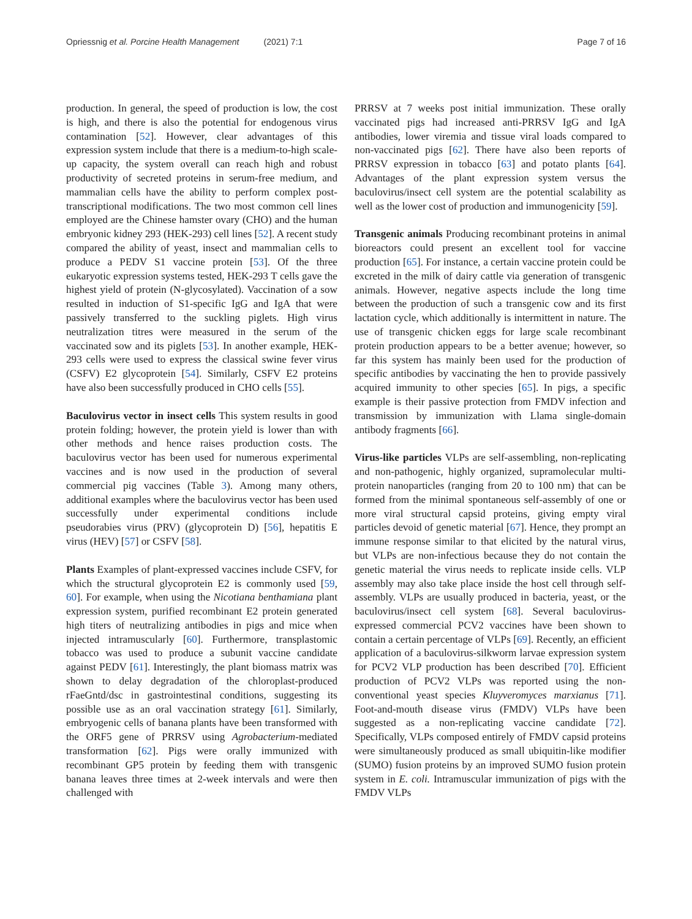Opriessnig et al. Porcine Health Management (2021) 7:1
Page 7 of 16
production. In general, the speed of production is low, the cost is high, and there is also the potential for endogenous virus contamination [52]. However, clear advantages of this expression system include that there is a medium-to-high scale-up capacity, the system overall can reach high and robust productivity of secreted proteins in serum-free medium, and mammalian cells have the ability to perform complex post-transcriptional modifications. The two most common cell lines employed are the Chinese hamster ovary (CHO) and the human embryonic kidney 293 (HEK-293) cell lines [52]. A recent study compared the ability of yeast, insect and mammalian cells to produce a PEDV S1 vaccine protein [53]. Of the three eukaryotic expression systems tested, HEK-293 T cells gave the highest yield of protein (N-glycosylated). Vaccination of a sow resulted in induction of S1-specific IgG and IgA that were passively transferred to the suckling piglets. High virus neutralization titres were measured in the serum of the vaccinated sow and its piglets [53]. In another example, HEK-293 cells were used to express the classical swine fever virus (CSFV) E2 glycoprotein [54]. Similarly, CSFV E2 proteins have also been successfully produced in CHO cells [55].
Baculovirus vector in insect cells This system results in good protein folding; however, the protein yield is lower than with other methods and hence raises production costs. The baculovirus vector has been used for numerous experimental vaccines and is now used in the production of several commercial pig vaccines (Table 3). Among many others, additional examples where the baculovirus vector has been used successfully under experimental conditions include pseudorabies virus (PRV) (glycoprotein D) [56], hepatitis E virus (HEV) [57] or CSFV [58].
Plants Examples of plant-expressed vaccines include CSFV, for which the structural glycoprotein E2 is commonly used [59, 60]. For example, when using the Nicotiana benthamiana plant expression system, purified recombinant E2 protein generated high titers of neutralizing antibodies in pigs and mice when injected intramuscularly [60]. Furthermore, transplastomic tobacco was used to produce a subunit vaccine candidate against PEDV [61]. Interestingly, the plant biomass matrix was shown to delay degradation of the chloroplast-produced rFaeGntd/dsc in gastrointestinal conditions, suggesting its possible use as an oral vaccination strategy [61]. Similarly, embryogenic cells of banana plants have been transformed with the ORF5 gene of PRRSV using Agrobacterium-mediated transformation [62]. Pigs were orally immunized with recombinant GP5 protein by feeding them with transgenic banana leaves three times at 2-week intervals and were then challenged with
PRRSV at 7 weeks post initial immunization. These orally vaccinated pigs had increased anti-PRRSV IgG and IgA antibodies, lower viremia and tissue viral loads compared to non-vaccinated pigs [62]. There have also been reports of PRRSV expression in tobacco [63] and potato plants [64]. Advantages of the plant expression system versus the baculovirus/insect cell system are the potential scalability as well as the lower cost of production and immunogenicity [59].
Transgenic animals Producing recombinant proteins in animal bioreactors could present an excellent tool for vaccine production [65]. For instance, a certain vaccine protein could be excreted in the milk of dairy cattle via generation of transgenic animals. However, negative aspects include the long time between the production of such a transgenic cow and its first lactation cycle, which additionally is intermittent in nature. The use of transgenic chicken eggs for large scale recombinant protein production appears to be a better avenue; however, so far this system has mainly been used for the production of specific antibodies by vaccinating the hen to provide passively acquired immunity to other species [65]. In pigs, a specific example is their passive protection from FMDV infection and transmission by immunization with Llama single-domain antibody fragments [66].
Virus-like particles VLPs are self-assembling, non-replicating and non-pathogenic, highly organized, supramolecular multi-protein nanoparticles (ranging from 20 to 100 nm) that can be formed from the minimal spontaneous self-assembly of one or more viral structural capsid proteins, giving empty viral particles devoid of genetic material [67]. Hence, they prompt an immune response similar to that elicited by the natural virus, but VLPs are non-infectious because they do not contain the genetic material the virus needs to replicate inside cells. VLP assembly may also take place inside the host cell through self-assembly. VLPs are usually produced in bacteria, yeast, or the baculovirus/insect cell system [68]. Several baculovirus-expressed commercial PCV2 vaccines have been shown to contain a certain percentage of VLPs [69]. Recently, an efficient application of a baculovirus-silkworm larvae expression system for PCV2 VLP production has been described [70]. Efficient production of PCV2 VLPs was reported using the non-conventional yeast species Kluyveromyces marxianus [71]. Foot-and-mouth disease virus (FMDV) VLPs have been suggested as a non-replicating vaccine candidate [72]. Specifically, VLPs composed entirely of FMDV capsid proteins were simultaneously produced as small ubiquitin-like modifier (SUMO) fusion proteins by an improved SUMO fusion protein system in E. coli. Intramuscular immunization of pigs with the FMDV VLPs